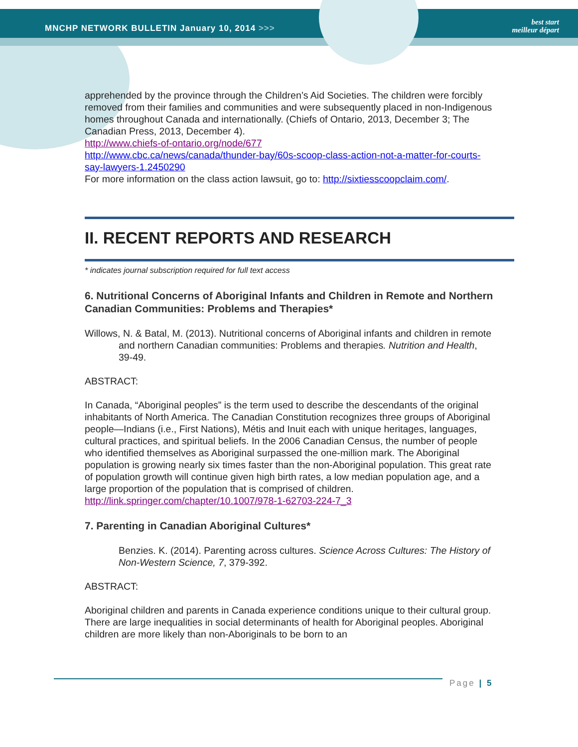MNCHP NETWORK BULLETIN January 10, 2014 >>>
best start
meilleur départ
apprehended by the province through the Children’s Aid Societies. The children were forcibly removed from their families and communities and were subsequently placed in non-Indigenous homes throughout Canada and internationally. (Chiefs of Ontario, 2013, December 3; The Canadian Press, 2013, December 4).
http://www.chiefs-of-ontario.org/node/677
http://www.cbc.ca/news/canada/thunder-bay/60s-scoop-class-action-not-a-matter-for-courts-say-lawyers-1.2450290
For more information on the class action lawsuit, go to: http://sixtiesscoopclaim.com/.
II. RECENT REPORTS AND RESEARCH
* indicates journal subscription required for full text access
6. Nutritional Concerns of Aboriginal Infants and Children in Remote and Northern Canadian Communities: Problems and Therapies*
Willows, N. & Batal, M. (2013). Nutritional concerns of Aboriginal infants and children in remote and northern Canadian communities: Problems and therapies. Nutrition and Health, 39-49.
ABSTRACT:
In Canada, “Aboriginal peoples” is the term used to describe the descendants of the original inhabitants of North America. The Canadian Constitution recognizes three groups of Aboriginal people—Indians (i.e., First Nations), Métis and Inuit each with unique heritages, languages, cultural practices, and spiritual beliefs. In the 2006 Canadian Census, the number of people who identified themselves as Aboriginal surpassed the one-million mark. The Aboriginal population is growing nearly six times faster than the non-Aboriginal population. This great rate of population growth will continue given high birth rates, a low median population age, and a large proportion of the population that is comprised of children.
http://link.springer.com/chapter/10.1007/978-1-62703-224-7_3
7. Parenting in Canadian Aboriginal Cultures*
Benzies. K. (2014). Parenting across cultures. Science Across Cultures: The History of Non-Western Science, 7, 379-392.
ABSTRACT:
Aboriginal children and parents in Canada experience conditions unique to their cultural group. There are large inequalities in social determinants of health for Aboriginal peoples. Aboriginal children are more likely than non-Aboriginals to be born to an
Page | 5